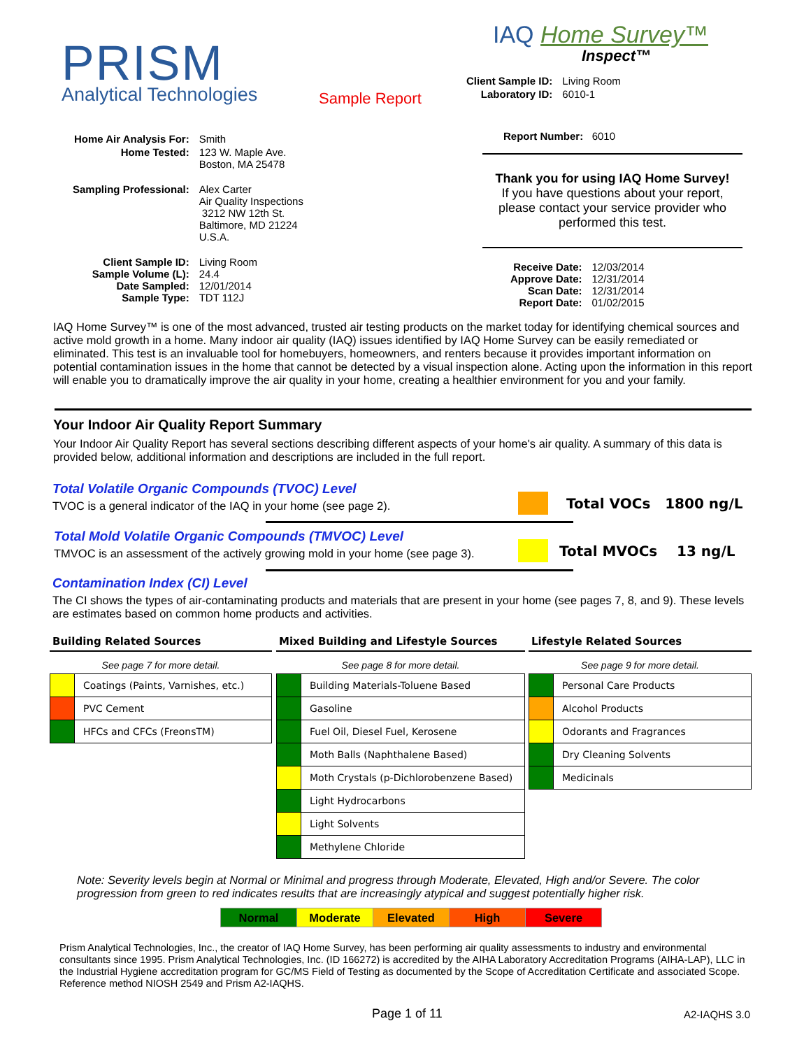PRISM
Analytical Technologies Sample Report
IAQ Home Survey™
Inspect™
| Client Sample ID: | Living Room |
| Laboratory ID: | 6010-1 |
| Home Air Analysis For: | Smith |
| Home Tested: | 123 W. Maple Ave. Boston, MA 25478 |
| Sampling Professional: | Alex Carter Air Quality Inspections 3212 NW 12th St. Baltimore, MD 21224 U.S.A. |
| Client Sample ID: Sample Volume (L): Date Sampled: Sample Type: | Living Room 24.4 12/01/2014 TDT 112J |
Report Number: 6010
Thank you for using IAQ Home Survey!
If you have questions about your report, please contact your service provider who performed this test.
| Receive Date: Approve Date: Scan Date: Report Date: | 12/03/2014 12/31/2014 12/31/2014 01/02/2015 |
IAQ Home Survey™ is one of the most advanced, trusted air testing products on the market today for identifying chemical sources and active mold growth in a home. Many indoor air quality (IAQ) issues identified by IAQ Home Survey can be easily remediated or eliminated. This test is an invaluable tool for homebuyers, homeowners, and renters because it provides important information on potential contamination issues in the home that cannot be detected by a visual inspection alone. Acting upon the information in this report will enable you to dramatically improve the air quality in your home, creating a healthier environment for you and your family.
Your Indoor Air Quality Report Summary
Your Indoor Air Quality Report has several sections describing different aspects of your home's air quality. A summary of this data is provided below, additional information and descriptions are included in the full report.
Total Volatile Organic Compounds (TVOC) Level
TVOC is a general indicator of the IAQ in your home (see page 2).
Total VOCs 1800 ng/L
Total Mold Volatile Organic Compounds (TMVOC) Level
TMVOC is an assessment of the actively growing mold in your home (see page 3).
Total MVOCs 13 ng/L
Contamination Index (CI) Level
The CI shows the types of air-contaminating products and materials that are present in your home (see pages 7, 8, and 9). These levels are estimates based on common home products and activities.
Building Related Sources
See page 7 for more detail.
| | Coatings (Paints, Varnishes, etc.) |
| | PVC Cement |
| | HFCs and CFCs (FreonsTM) |
Mixed Building and Lifestyle Sources
See page 8 for more detail.
| | Building Materials-Toluene Based |
| | Gasoline |
| | Fuel Oil, Diesel Fuel, Kerosene |
| | Moth Balls (Naphthalene Based) |
| | Moth Crystals (p-Dichlorobenzene Based) |
| | Light Hydrocarbons |
| | Light Solvents |
| | Methylene Chloride |
Lifestyle Related Sources
See page 9 for more detail.
| | Personal Care Products |
| | Alcohol Products |
| | Odorants and Fragrances |
| | Dry Cleaning Solvents |
| | Medicinals |
Note: Severity levels begin at Normal or Minimal and progress through Moderate, Elevated, High and/or Severe. The color progression from green to red indicates results that are increasingly atypical and suggest potentially higher risk.
| Normal | Moderate | Elevated | High | Severe |
Prism Analytical Technologies, Inc., the creator of IAQ Home Survey, has been performing air quality assessments to industry and environmental consultants since 1995. Prism Analytical Technologies, Inc. (ID 166272) is accredited by the AIHA Laboratory Accreditation Programs (AIHA-LAP), LLC in the Industrial Hygiene accreditation program for GC/MS Field of Testing as documented by the Scope of Accreditation Certificate and associated Scope. Reference method NIOSH 2549 and Prism A2-IAQHS.
Page 1 of 11 A2-IAQHS 3.0